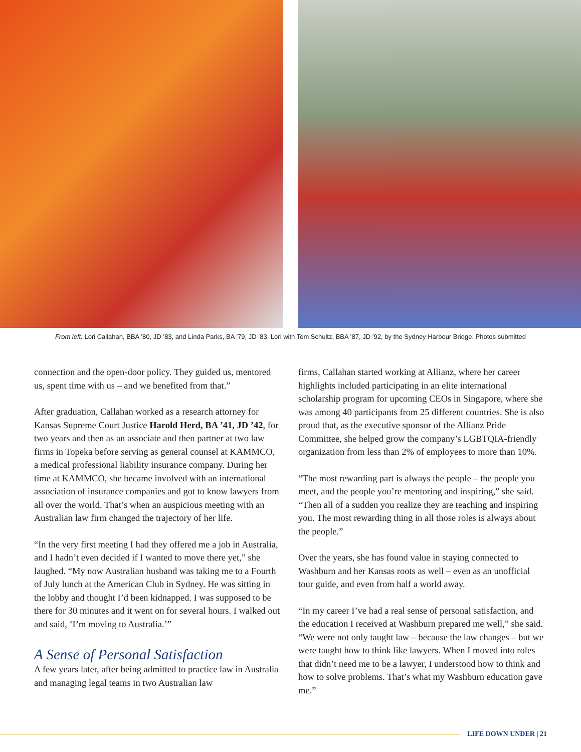From left: Lori Callahan, BBA ’80, JD ’83, and Linda Parks, BA ’79, JD ’83. Lori with Tom Schultz, BBA ’87, JD ’92, by the Sydney Harbour Bridge. Photos submitted
connection and the open-door policy. They guided us, mentored us, spent time with us – and we benefited from that.”
After graduation, Callahan worked as a research attorney for Kansas Supreme Court Justice Harold Herd, BA ’41, JD ’42, for two years and then as an associate and then partner at two law firms in Topeka before serving as general counsel at KAMMCO, a medical professional liability insurance company. During her time at KAMMCO, she became involved with an international association of insurance companies and got to know lawyers from all over the world. That’s when an auspicious meeting with an Australian law firm changed the trajectory of her life.
“In the very first meeting I had they offered me a job in Australia, and I hadn’t even decided if I wanted to move there yet,” she laughed. “My now Australian husband was taking me to a Fourth of July lunch at the American Club in Sydney. He was sitting in the lobby and thought I’d been kidnapped. I was supposed to be there for 30 minutes and it went on for several hours. I walked out and said, ‘I’m moving to Australia.’”
A Sense of Personal Satisfaction
A few years later, after being admitted to practice law in Australia and managing legal teams in two Australian law
firms, Callahan started working at Allianz, where her career highlights included participating in an elite international scholarship program for upcoming CEOs in Singapore, where she was among 40 participants from 25 different countries. She is also proud that, as the executive sponsor of the Allianz Pride Committee, she helped grow the company’s LGBTQIA-friendly organization from less than 2% of employees to more than 10%.
“The most rewarding part is always the people – the people you meet, and the people you’re mentoring and inspiring,” she said. “Then all of a sudden you realize they are teaching and inspiring you. The most rewarding thing in all those roles is always about the people.”
Over the years, she has found value in staying connected to Washburn and her Kansas roots as well – even as an unofficial tour guide, and even from half a world away.
“In my career I’ve had a real sense of personal satisfaction, and the education I received at Washburn prepared me well,” she said. “We were not only taught law – because the law changes – but we were taught how to think like lawyers. When I moved into roles that didn’t need me to be a lawyer, I understood how to think and how to solve problems. That’s what my Washburn education gave me.”
LIFE DOWN UNDER | 21